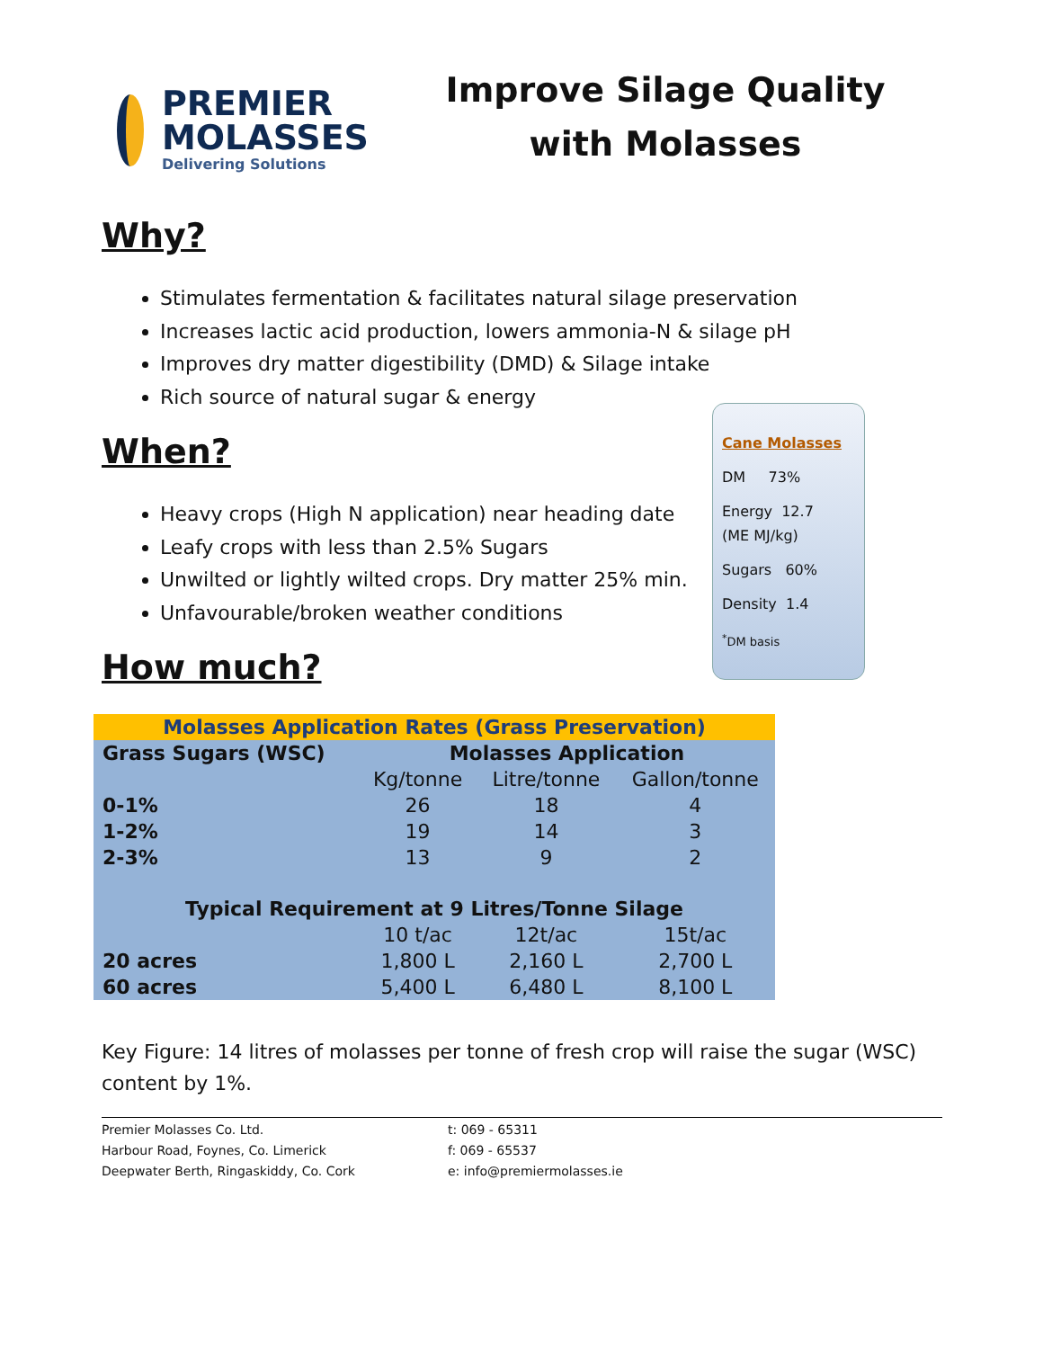PREMIER
MOLASSES
Delivering Solutions
Improve Silage Quality with Molasses
Why?
Stimulates fermentation & facilitates natural silage preservation
Increases lactic acid production, lowers ammonia-N & silage pH
Improves dry matter digestibility (DMD) & Silage intake
Rich source of natural sugar & energy
When?
Heavy crops (High N application) near heading date
Leafy crops with less than 2.5% Sugars
Unwilted or lightly wilted crops. Dry matter 25% min.
Unfavourable/broken weather conditions
Cane Molasses
DM 73%
Energy 12.7
(ME MJ/kg)
Sugars 60%
Density 1.4
<sup>*</sup> DM basis
How much?
| Molasses Application Rates (Grass Preservation) | | | |
| --- | --- | --- | --- |
| Grass Sugars (WSC) | Molasses Application | | |
| | Kg/tonne | Litre/tonne | Gallon/tonne |
| 0-1% | 26 | 18 | 4 |
| 1-2% | 19 | 14 | 3 |
| 2-3% | 13 | 9 | 2 |
| Typical Requirement at 9 Litres/Tonne Silage | | | |
| | 10 t/ac | 12t/ac | 15t/ac |
| 20 acres | 1,800 L | 2,160 L | 2,700 L |
| 60 acres | 5,400 L | 6,480 L | 8,100 L |
Key Figure: 14 litres of molasses per tonne of fresh crop will raise the sugar (WSC) content by 1%.
Premier Molasses Co. Ltd.
Harbour Road, Foynes, Co. Limerick
Deepwater Berth, Ringaskiddy, Co. Cork
t: 069 - 65311
f: 069 - 65537
e: info@premiermolasses.ie